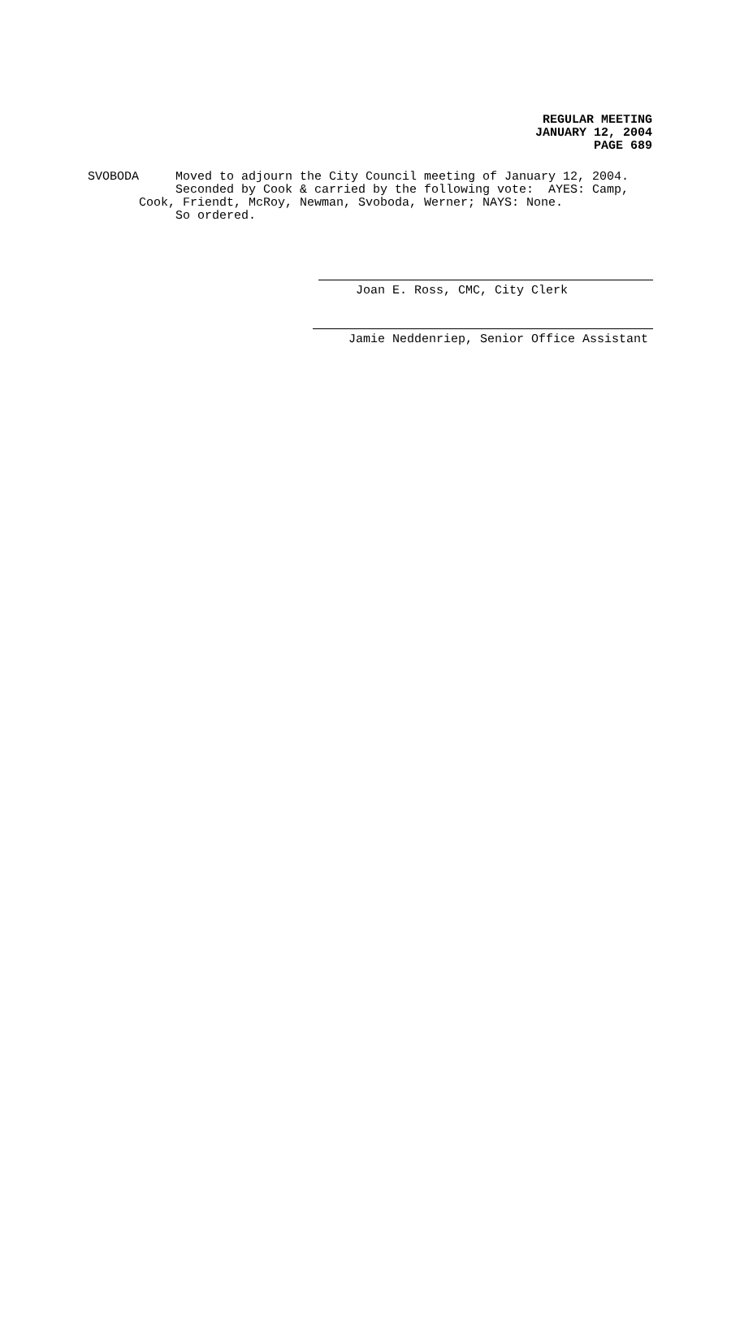REGULAR MEETING
JANUARY 12, 2004
PAGE 689
SVOBODA Moved to adjourn the City Council meeting of January 12, 2004. Seconded by Cook & carried by the following vote: AYES: Camp, Cook, Friendt, McRoy, Newman, Svoboda, Werner; NAYS: None. So ordered.
Joan E. Ross, CMC, City Clerk
Jamie Neddenriep, Senior Office Assistant